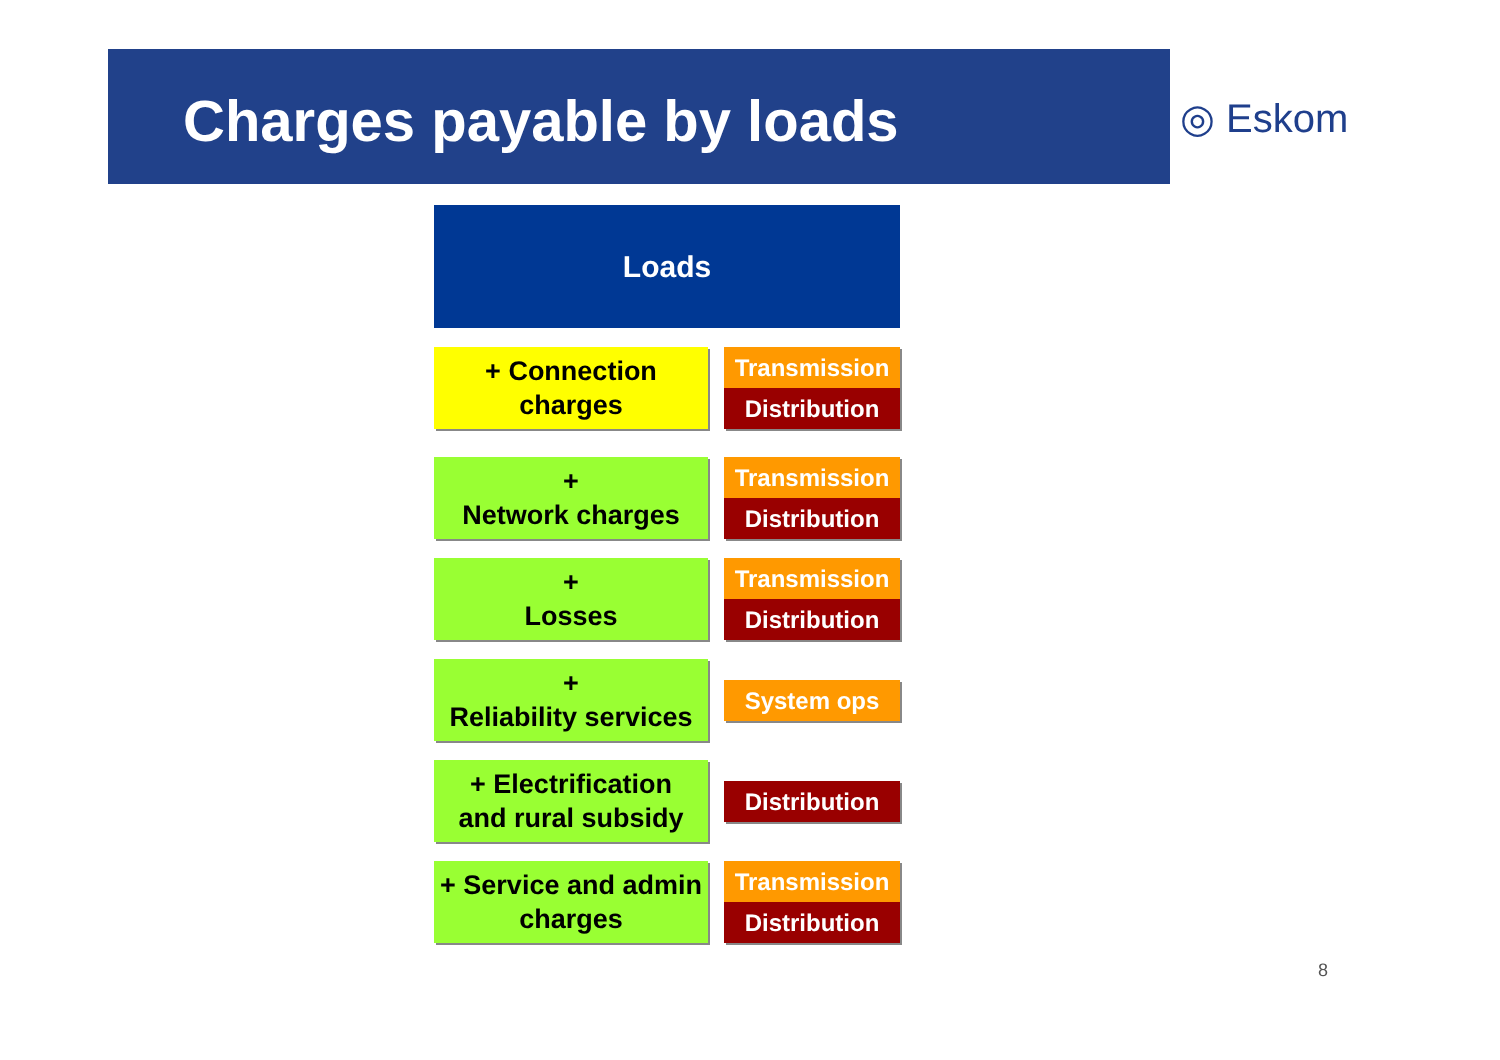Charges payable by loads
◎ Eskom
Loads
+ Connection
charges
Transmission
Distribution
+
Network charges
Transmission
Distribution
+
Losses
Transmission
Distribution
+
Reliability services
System ops
+ Electrification
and rural subsidy
Distribution
+ Service and admin
charges
Transmission
Distribution
8